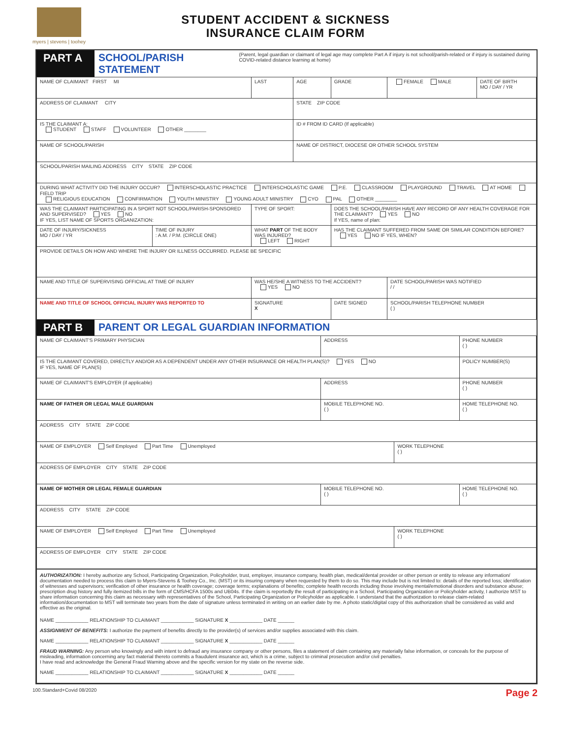myers | stevens | toohey
STUDENT ACCIDENT & SICKNESS
INSURANCE CLAIM FORM
| PART A | SCHOOL/PARISH STATEMENT | (Parent, legal guardian or claimant of legal age may complete Part A if injury is not school/parish-related or if injury is sustained during COVID-related distance learning at home) |
| NAME OF CLAIMANT FIRST MI | | | LAST | AGE | GRADE | FEMALE MALE | DATE OF BIRTH MO / DAY / YR |
| ADDRESS OF CLAIMANT CITY | | | | STATE ZIP CODE | | | |
| IS THE CLAIMANT A: STUDENT STAFF VOLUNTEER OTHER ________ | | | | ID # FROM ID CARD (If applicable) | | | |
| NAME OF SCHOOL/PARISH | | | | NAME OF DISTRICT, DIOCESE OR OTHER SCHOOL SYSTEM | | | |
| SCHOOL/PARISH MAILING ADDRESS CITY STATE ZIP CODE | | | | | | | |
| DURING WHAT ACTIVITY DID THE INJURY OCCUR? INTERSCHOLASTIC PRACTICE INTERSCHOLASTIC GAME P.E. CLASSROOM PLAYGROUND TRAVEL AT HOME FIELD TRIP RELIGIOUS EDUCATION CONFIRMATION YOUTH MINISTRY YOUNG ADULT MINISTRY CYO PAL OTHER ________ | | | | | | | |
| WAS THE CLAIMANT PARTICIPATING IN A SPORT NOT SCHOOL/PARISH-SPONSORED AND SUPERVISED? YES NO IF YES, LIST NAME OF SPORTS ORGANIZATION: | | | TYPE OF SPORT: | | DOES THE SCHOOL/PARISH HAVE ANY RECORD OF ANY HEALTH COVERAGE FOR THE CLAIMANT? YES NO If YES, name of plan: | | |
| DATE OF INJURY/SICKNESS MO / DAY / YR | TIME OF INJURY : A.M. / P.M. (CIRCLE ONE) | WHAT PART OF THE BODY WAS INJURED? LEFT RIGHT | | | HAS THE CLAIMANT SUFFERED FROM SAME OR SIMILAR CONDITION BEFORE? YES NO IF YES, WHEN? | | |
| PROVIDE DETAILS ON HOW AND WHERE THE INJURY OR ILLNESS OCCURRED. PLEASE BE SPECIFIC | | | | | | | |
| NAME AND TITLE OF SUPERVISING OFFICIAL AT TIME OF INJURY | | | WAS HE/SHE A WITNESS TO THE ACCIDENT? YES NO | | | DATE SCHOOL/PARISH WAS NOTIFIED / / | |
| NAME AND TITLE OF SCHOOL OFFICIAL INJURY WAS REPORTED TO | | | SIGNATURE X | | DATE SIGNED | SCHOOL/PARISH TELEPHONE NUMBER ( ) | |
| PART B | PARENT OR LEGAL GUARDIAN INFORMATION |
| NAME OF CLAIMANT'S PRIMARY PHYSICIAN | ADDRESS | | | PHONE NUMBER ( ) |
| IS THE CLAIMANT COVERED, DIRECTLY AND/OR AS A DEPENDENT UNDER ANY OTHER INSURANCE OR HEALTH PLAN(S)? YES NO IF YES, NAME OF PLAN(S) | | | | POLICY NUMBER(S) |
| NAME OF CLAIMANT'S EMPLOYER (if applicable) | ADDRESS | | | PHONE NUMBER ( ) |
| NAME OF FATHER OR LEGAL MALE GUARDIAN | | MOBILE TELEPHONE NO. ( ) | | HOME TELEPHONE NO. ( ) |
| ADDRESS CITY STATE ZIP CODE | | | | |
| NAME OF EMPLOYER Self Employed Part Time Unemployed | | | WORK TELEPHONE ( ) | |
| ADDRESS OF EMPLOYER CITY STATE ZIP CODE | | | | |
| NAME OF MOTHER OR LEGAL FEMALE GUARDIAN | | MOBILE TELEPHONE NO. ( ) | | HOME TELEPHONE NO. ( ) |
| ADDRESS CITY STATE ZIP CODE | | | | |
| NAME OF EMPLOYER Self Employed Part Time Unemployed | | | WORK TELEPHONE ( ) | |
| ADDRESS OF EMPLOYER CITY STATE ZIP CODE | | | | |
| AUTHORIZATION: I hereby authorize any School, Participating Organization, Policyholder, trust, employer, insurance company, health plan, medical/dental provider or other person or entity to release any information/ documentation needed to process this claim to Myers-Stevens & Toohey Co., Inc. (MST) or its insuring company when requested by them to do so. This may include but is not limited to: details of the reported loss; identification of witnesses and supervisors; verification of other insurance or health coverage; coverage terms; explanations of benefits; complete health records including those involving mental/emotional disorders and substance abuse; prescription drug history and fully itemized bills in the form of CMS/HCFA 1500s and UB04s. If the claim is reportedly the result of participating in a School, Participating Organization or Policyholder activity, I authorize MST to share information concerning this claim as necessary with representatives of the School, Participating Organization or Policyholder as applicable. I understand that the authorization to release claim-related information/documentation to MST will terminate two years from the date of signature unless terminated in writing on an earlier date by me. A photo static/digital copy of this authorization shall be considered as valid and effective as the original. NAME ____________ RELATIONSHIP TO CLAIMANT ____________ SIGNATURE X ____________ DATE ______ ASSIGNMENT OF BENEFITS: I authorize the payment of benefits directly to the provider(s) of services and/or supplies associated with this claim. NAME ____________ RELATIONSHIP TO CLAIMANT ____________ SIGNATURE X ____________ DATE ______ FRAUD WARNING: Any person who knowingly and with intent to defraud any insurance company or other persons, files a statement of claim containing any materially false information, or conceals for the purpose of misleading, information concerning any fact material thereto commits a fraudulent insurance act, which is a crime, subject to criminal prosecution and/or civil penalties. I have read and acknowledge the General Fraud Warning above and the specific version for my state on the reverse side. NAME ____________ RELATIONSHIP TO CLAIMANT ____________ SIGNATURE X ____________ DATE ______ |
100.Standard+Covid 08/2020 Page 2